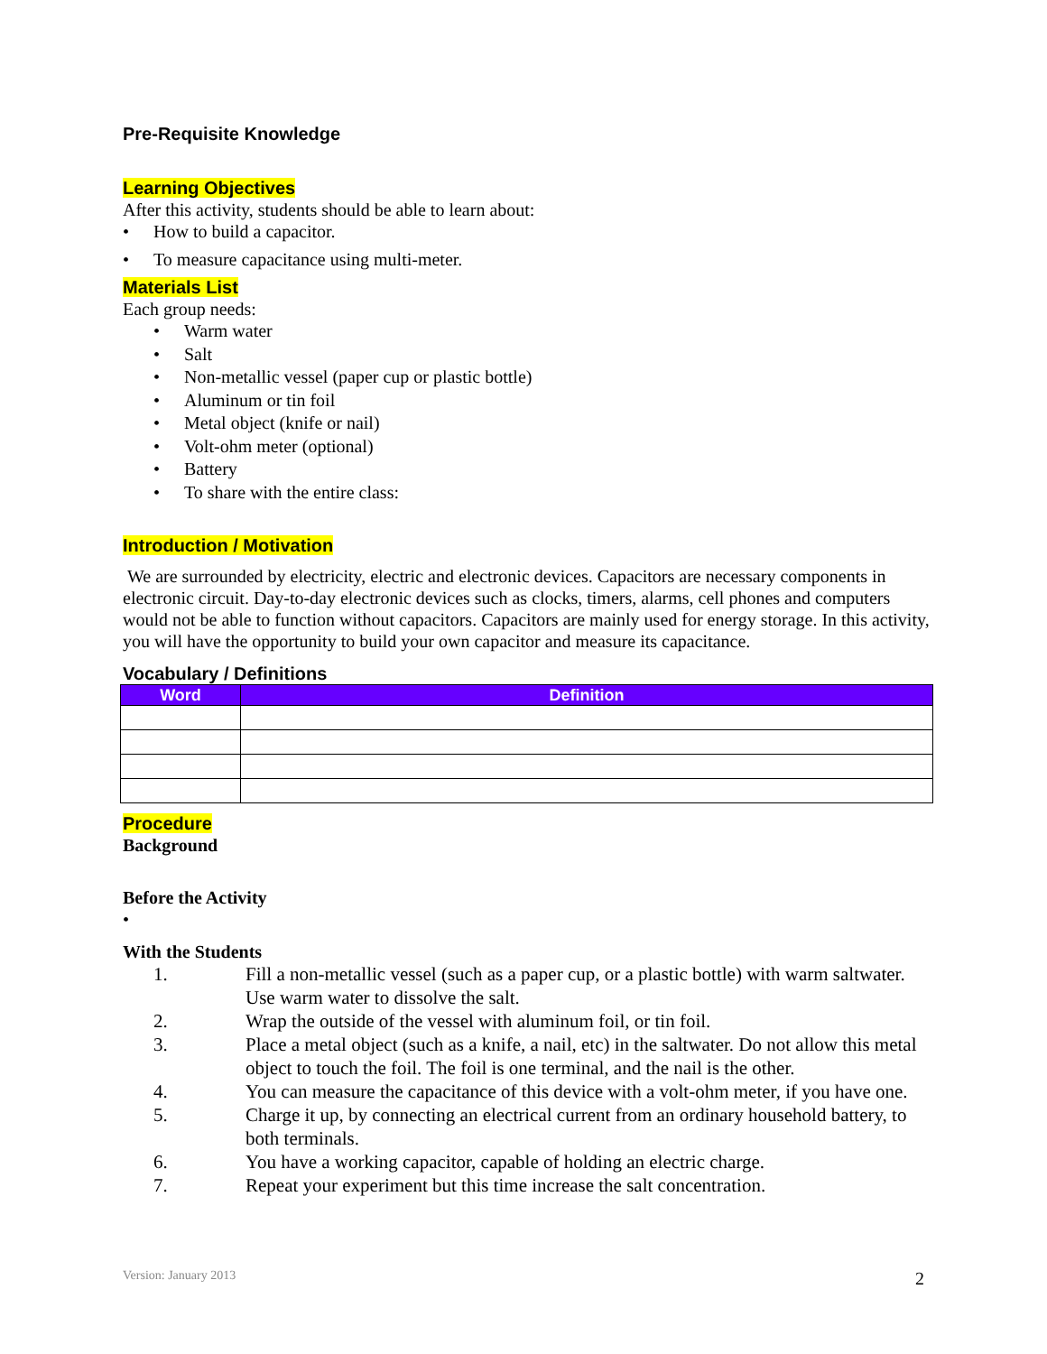Pre-Requisite Knowledge
Learning Objectives
After this activity, students should be able to learn about:
• How to build a capacitor.
• To measure capacitance using multi-meter.
Materials List
Each group needs:
• Warm water
• Salt
• Non-metallic vessel (paper cup or plastic bottle)
• Aluminum or tin foil
• Metal object (knife or nail)
• Volt-ohm meter (optional)
• Battery
• To share with the entire class:
Introduction / Motivation
We are surrounded by electricity, electric and electronic devices. Capacitors are necessary components in electronic circuit. Day-to-day electronic devices such as clocks, timers, alarms, cell phones and computers would not be able to function without capacitors. Capacitors are mainly used for energy storage. In this activity, you will have the opportunity to build your own capacitor and measure its capacitance.
Vocabulary / Definitions
| Word | Definition |
| --- | --- |
Procedure
Background
Before the Activity
•
With the Students
1. Fill a non-metallic vessel (such as a paper cup, or a plastic bottle) with warm saltwater. Use warm water to dissolve the salt.
2. Wrap the outside of the vessel with aluminum foil, or tin foil.
3. Place a metal object (such as a knife, a nail, etc) in the saltwater. Do not allow this metal object to touch the foil. The foil is one terminal, and the nail is the other.
4. You can measure the capacitance of this device with a volt-ohm meter, if you have one.
5. Charge it up, by connecting an electrical current from an ordinary household battery, to both terminals.
6. You have a working capacitor, capable of holding an electric charge.
7. Repeat your experiment but this time increase the salt concentration.
Version: January 2013 2